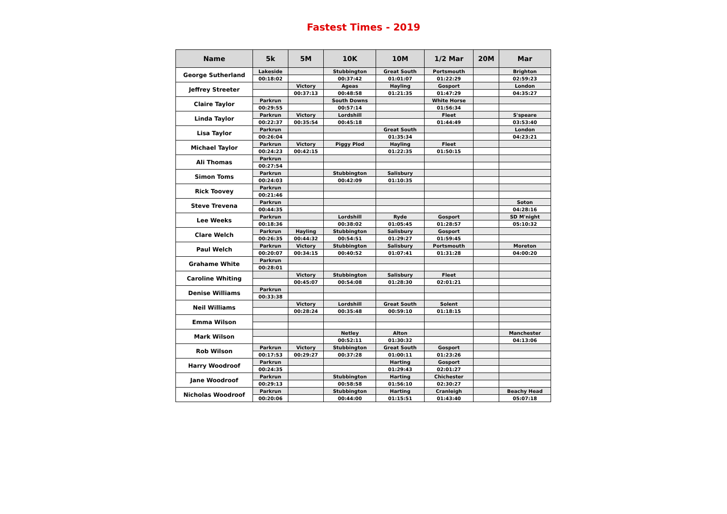Fastest Times - 2019
| Name | 5k | 5M | 10K | 10M | 1/2 Mar | 20M | Mar |
| --- | --- | --- | --- | --- | --- | --- | --- |
| George Sutherland | Lakeside | | Stubbington | Great South | Portsmouth | | Brighton |
| | 00:18:02 | | 00:37:42 | 01:01:07 | 01:22:29 | | 02:59:23 |
| Jeffrey Streeter | | Victory | Ageas | Hayling | Gosport | | London |
| | | 00:37:13 | 00:48:58 | 01:21:35 | 01:47:29 | | 04:35:27 |
| Claire Taylor | Parkrun | | South Downs | | White Horse | | |
| | 00:29:55 | | 00:57:14 | | 01:56:34 | | |
| Linda Taylor | Parkrun | Victory | Lordshill | | Fleet | | S'speare |
| | 00:22:37 | 00:35:54 | 00:45:18 | | 01:44:49 | | 03:53:40 |
| Lisa Taylor | Parkrun | | | Great South | | | London |
| | 00:26:04 | | | 01:35:34 | | | 04:23:21 |
| Michael Taylor | Parkrun | Victory | Piggy Plod | Hayling | Fleet | | |
| | 00:24:23 | 00:42:15 | | 01:22:35 | 01:50:15 | | |
| Ali Thomas | Parkrun | | | | | | |
| | 00:27:54 | | | | | | |
| Simon Toms | Parkrun | | Stubbington | Salisbury | | | |
| | 00:24:03 | | 00:42:09 | 01:10:35 | | | |
| Rick Toovey | Parkrun | | | | | | |
| | 00:21:46 | | | | | | |
| Steve Trevena | Parkrun | | | | | | Soton |
| | 00:44:35 | | | | | | 04:28:16 |
| Lee Weeks | Parkrun | | Lordshill | Ryde | Gosport | | SD M'night |
| | 00:18:36 | | 00:38:02 | 01:05:45 | 01:28:57 | | 05:10:32 |
| Clare Welch | Parkrun | Hayling | Stubbington | Salisbury | Gosport | | |
| | 00:26:35 | 00:44:32 | 00:54:51 | 01:29:27 | 01:59:45 | | |
| Paul Welch | Parkrun | Victory | Stubbington | Salisbury | Portsmouth | | Moreton |
| | 00:20:07 | 00:34:15 | 00:40:52 | 01:07:41 | 01:31:28 | | 04:00:20 |
| Grahame White | Parkrun | | | | | | |
| | 00:28:01 | | | | | | |
| Caroline Whiting | | Victory | Stubbington | Salisbury | Fleet | | |
| | | 00:45:07 | 00:54:08 | 01:28:30 | 02:01:21 | | |
| Denise Williams | Parkrun | | | | | | |
| | 00:33:38 | | | | | | |
| Neil Williams | | Victory | Lordshill | Great South | Solent | | |
| | | 00:28:24 | 00:35:48 | 00:59:10 | 01:18:15 | | |
| Emma Wilson | | | | | | | |
| Mark Wilson | | | Netley | Alton | | | Manchester |
| | | | 00:52:11 | 01:30:32 | | | 04:13:06 |
| Rob Wilson | Parkrun | Victory | Stubbington | Great South | Gosport | | |
| | 00:17:53 | 00:29:27 | 00:37:28 | 01:00:11 | 01:23:26 | | |
| Harry Woodroof | Parkrun | | | Harting | Gosport | | |
| | 00:24:35 | | | 01:29:43 | 02:01:27 | | |
| Jane Woodroof | Parkrun | | Stubbington | Harting | Chichester | | |
| | 00:29:13 | | 00:58:58 | 01:56:10 | 02:30:27 | | |
| Nicholas Woodroof | Parkrun | | Stubbington | Harting | Cranleigh | | Beachy Head |
| | 00:20:06 | | 00:44:00 | 01:15:51 | 01:43:40 | | 05:07:18 |